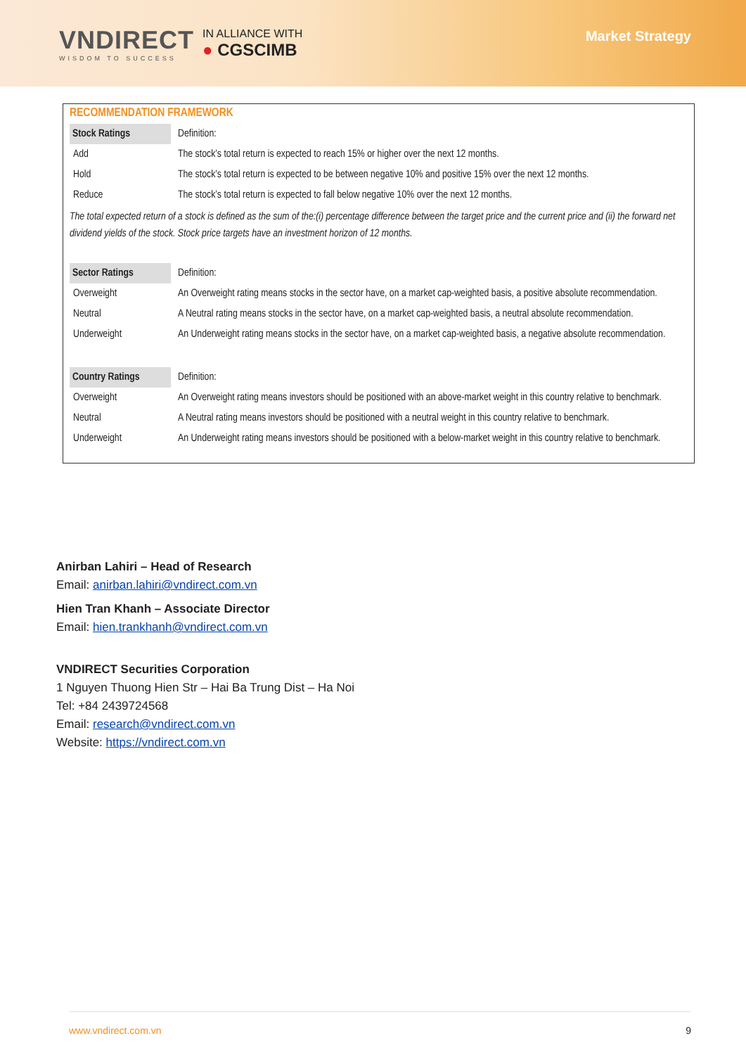VNDIRECT
WISDOM TO SUCCESS
IN ALLIANCE WITH
● CGSCIMB
Market Strategy
RECOMMENDATION FRAMEWORK
| Stock Ratings | Definition: |
| Add | The stock’s total return is expected to reach 15% or higher over the next 12 months. |
| Hold | The stock’s total return is expected to be between negative 10% and positive 15% over the next 12 months. |
| Reduce | The stock’s total return is expected to fall below negative 10% over the next 12 months. |
The total expected return of a stock is defined as the sum of the:(i) percentage difference between the target price and the current price and (ii) the forward net dividend yields of the stock. Stock price targets have an investment horizon of 12 months.
| Sector Ratings | Definition: |
| Overweight | An Overweight rating means stocks in the sector have, on a market cap-weighted basis, a positive absolute recommendation. |
| Neutral | A Neutral rating means stocks in the sector have, on a market cap-weighted basis, a neutral absolute recommendation. |
| Underweight | An Underweight rating means stocks in the sector have, on a market cap-weighted basis, a negative absolute recommendation. |
| Country Ratings | Definition: |
| Overweight | An Overweight rating means investors should be positioned with an above-market weight in this country relative to benchmark. |
| Neutral | A Neutral rating means investors should be positioned with a neutral weight in this country relative to benchmark. |
| Underweight | An Underweight rating means investors should be positioned with a below-market weight in this country relative to benchmark. |
Anirban Lahiri – Head of Research
Email: anirban.lahiri@vndirect.com.vn
Hien Tran Khanh – Associate Director
Email: hien.trankhanh@vndirect.com.vn
VNDIRECT Securities Corporation
1 Nguyen Thuong Hien Str – Hai Ba Trung Dist – Ha Noi
Tel: +84 2439724568
Email: research@vndirect.com.vn
Website: https://vndirect.com.vn
www.vndirect.com.vn 9